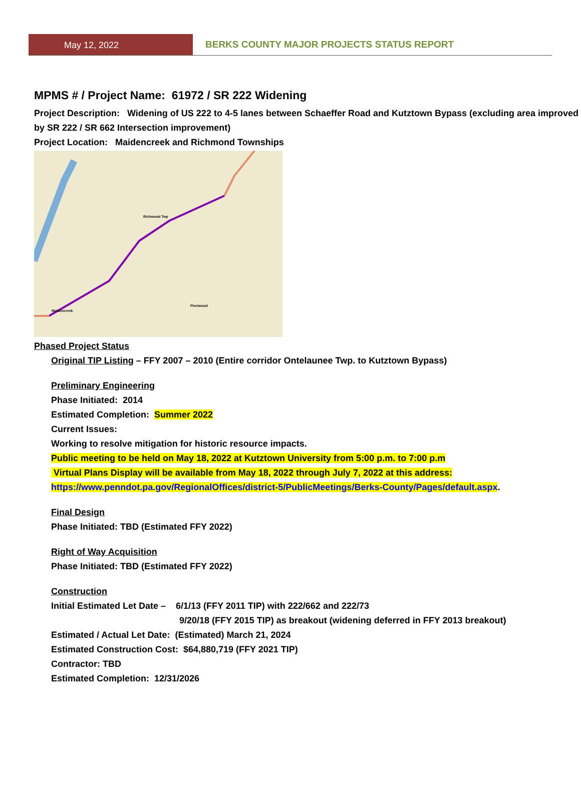May 12, 2022 BERKS COUNTY MAJOR PROJECTS STATUS REPORT
MPMS # / Project Name: 61972 / SR 222 Widening
Project Description: Widening of US 222 to 4-5 lanes between Schaeffer Road and Kutztown Bypass (excluding area improved by SR 222 / SR 662 Intersection improvement)
Project Location: Maidencreek and Richmond Townships
Richmond Twp
Fleetwood
Maidencreek
Phased Project Status
Original TIP Listing – FFY 2007 – 2010 (Entire corridor Ontelaunee Twp. to Kutztown Bypass)
Preliminary Engineering
Phase Initiated: 2014
Estimated Completion: Summer 2022
Current Issues:
Working to resolve mitigation for historic resource impacts.
Public meeting to be held on May 18, 2022 at Kutztown University from 5:00 p.m. to 7:00 p.m
Virtual Plans Display will be available from May 18, 2022 through July 7, 2022 at this address:
https://www.penndot.pa.gov/RegionalOffices/district-5/PublicMeetings/Berks-County/Pages/default.aspx.
Final Design
Phase Initiated: TBD (Estimated FFY 2022)
Right of Way Acquisition
Phase Initiated: TBD (Estimated FFY 2022)
Construction
Initial Estimated Let Date – 6/1/13 (FFY 2011 TIP) with 222/662 and 222/73
9/20/18 (FFY 2015 TIP) as breakout (widening deferred in FFY 2013 breakout)
Estimated / Actual Let Date: (Estimated) March 21, 2024
Estimated Construction Cost: $64,880,719 (FFY 2021 TIP)
Contractor: TBD
Estimated Completion: 12/31/2026